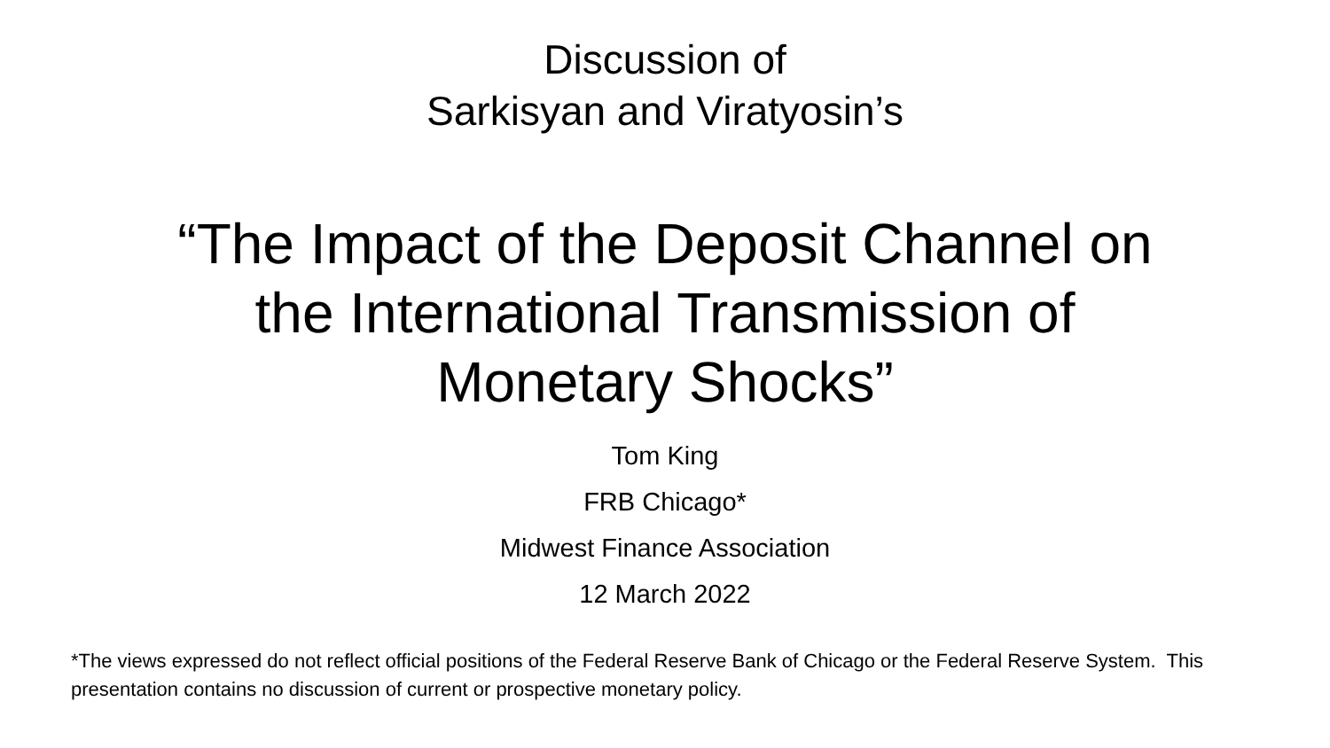Discussion of
Sarkisyan and Viratyosin’s
“The Impact of the Deposit Channel on
the International Transmission of
Monetary Shocks”
Tom King
FRB Chicago*
Midwest Finance Association
12 March 2022
*The views expressed do not reflect official positions of the Federal Reserve Bank of Chicago or the Federal Reserve System. This presentation contains no discussion of current or prospective monetary policy.